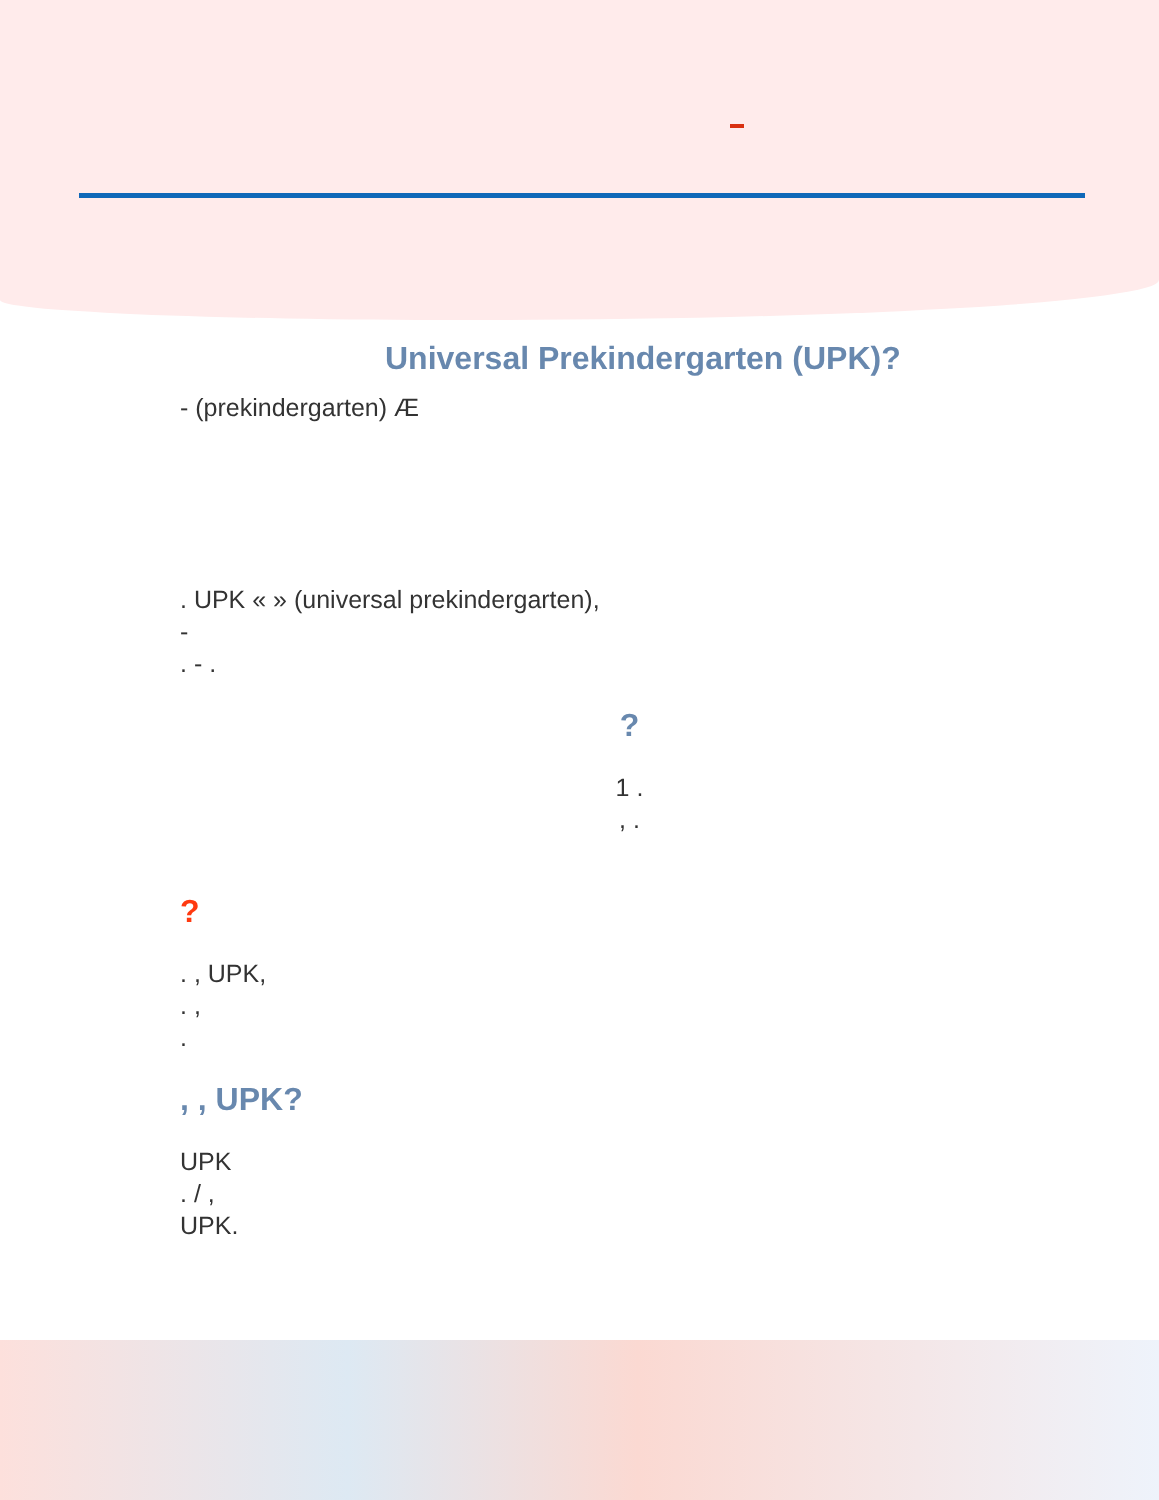Universal Prekindergarten (UPK)?
- (prekindergarten) Æ
. UPK « » (universal prekindergarten),
-
. - .
?
1 .
, .
?
. , UPK,
. ,
.
, , UPK?
UPK
. / ,
UPK.